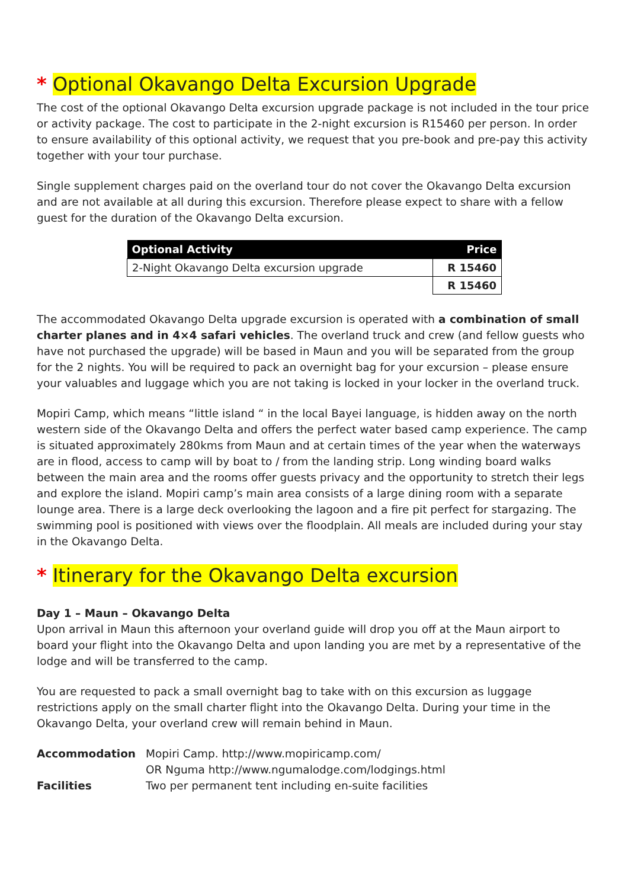* Optional Okavango Delta Excursion Upgrade
The cost of the optional Okavango Delta excursion upgrade package is not included in the tour price or activity package. The cost to participate in the 2-night excursion is R15460 per person. In order to ensure availability of this optional activity, we request that you pre-book and pre-pay this activity together with your tour purchase.
Single supplement charges paid on the overland tour do not cover the Okavango Delta excursion and are not available at all during this excursion. Therefore please expect to share with a fellow guest for the duration of the Okavango Delta excursion.
| Optional Activity | Price |
| --- | --- |
| 2-Night Okavango Delta excursion upgrade | R 15460 |
| | R 15460 |
The accommodated Okavango Delta upgrade excursion is operated with a combination of small charter planes and in 4×4 safari vehicles. The overland truck and crew (and fellow guests who have not purchased the upgrade) will be based in Maun and you will be separated from the group for the 2 nights. You will be required to pack an overnight bag for your excursion – please ensure your valuables and luggage which you are not taking is locked in your locker in the overland truck.
Mopiri Camp, which means “little island “ in the local Bayei language, is hidden away on the north western side of the Okavango Delta and offers the perfect water based camp experience. The camp is situated approximately 280kms from Maun and at certain times of the year when the waterways are in flood, access to camp will by boat to / from the landing strip. Long winding board walks between the main area and the rooms offer guests privacy and the opportunity to stretch their legs and explore the island. Mopiri camp’s main area consists of a large dining room with a separate lounge area. There is a large deck overlooking the lagoon and a fire pit perfect for stargazing. The swimming pool is positioned with views over the floodplain. All meals are included during your stay in the Okavango Delta.
* Itinerary for the Okavango Delta excursion
Day 1 – Maun – Okavango Delta
Upon arrival in Maun this afternoon your overland guide will drop you off at the Maun airport to board your flight into the Okavango Delta and upon landing you are met by a representative of the lodge and will be transferred to the camp.
You are requested to pack a small overnight bag to take with on this excursion as luggage restrictions apply on the small charter flight into the Okavango Delta. During your time in the Okavango Delta, your overland crew will remain behind in Maun.
| Accommodation | Mopiri Camp. http://www.mopiricamp.com/ OR Nguma http://www.ngumalodge.com/lodgings.html |
| Facilities | Two per permanent tent including en-suite facilities |